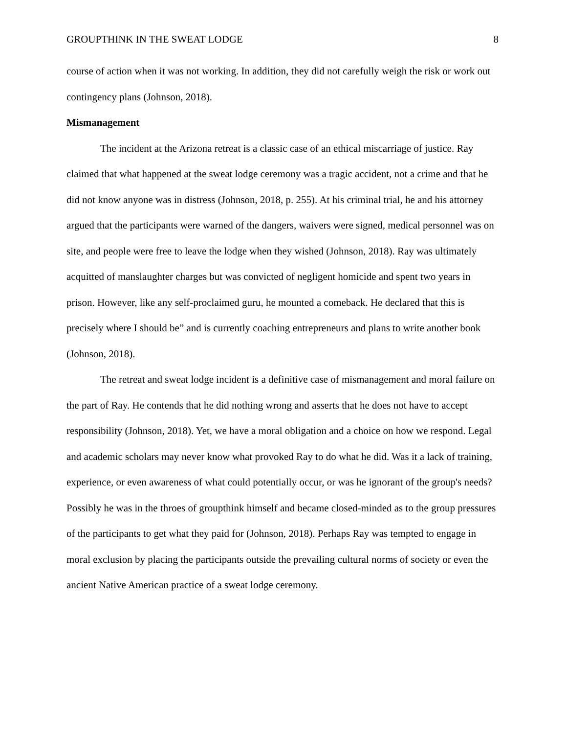GROUPTHINK IN THE SWEAT LODGE 8
course of action when it was not working. In addition, they did not carefully weigh the risk or work out contingency plans (Johnson, 2018).
Mismanagement
The incident at the Arizona retreat is a classic case of an ethical miscarriage of justice. Ray claimed that what happened at the sweat lodge ceremony was a tragic accident, not a crime and that he did not know anyone was in distress (Johnson, 2018, p. 255). At his criminal trial, he and his attorney argued that the participants were warned of the dangers, waivers were signed, medical personnel was on site, and people were free to leave the lodge when they wished (Johnson, 2018). Ray was ultimately acquitted of manslaughter charges but was convicted of negligent homicide and spent two years in prison. However, like any self-proclaimed guru, he mounted a comeback. He declared that this is precisely where I should be” and is currently coaching entrepreneurs and plans to write another book (Johnson, 2018).
The retreat and sweat lodge incident is a definitive case of mismanagement and moral failure on the part of Ray. He contends that he did nothing wrong and asserts that he does not have to accept responsibility (Johnson, 2018). Yet, we have a moral obligation and a choice on how we respond. Legal and academic scholars may never know what provoked Ray to do what he did. Was it a lack of training, experience, or even awareness of what could potentially occur, or was he ignorant of the group's needs? Possibly he was in the throes of groupthink himself and became closed-minded as to the group pressures of the participants to get what they paid for (Johnson, 2018). Perhaps Ray was tempted to engage in moral exclusion by placing the participants outside the prevailing cultural norms of society or even the ancient Native American practice of a sweat lodge ceremony.